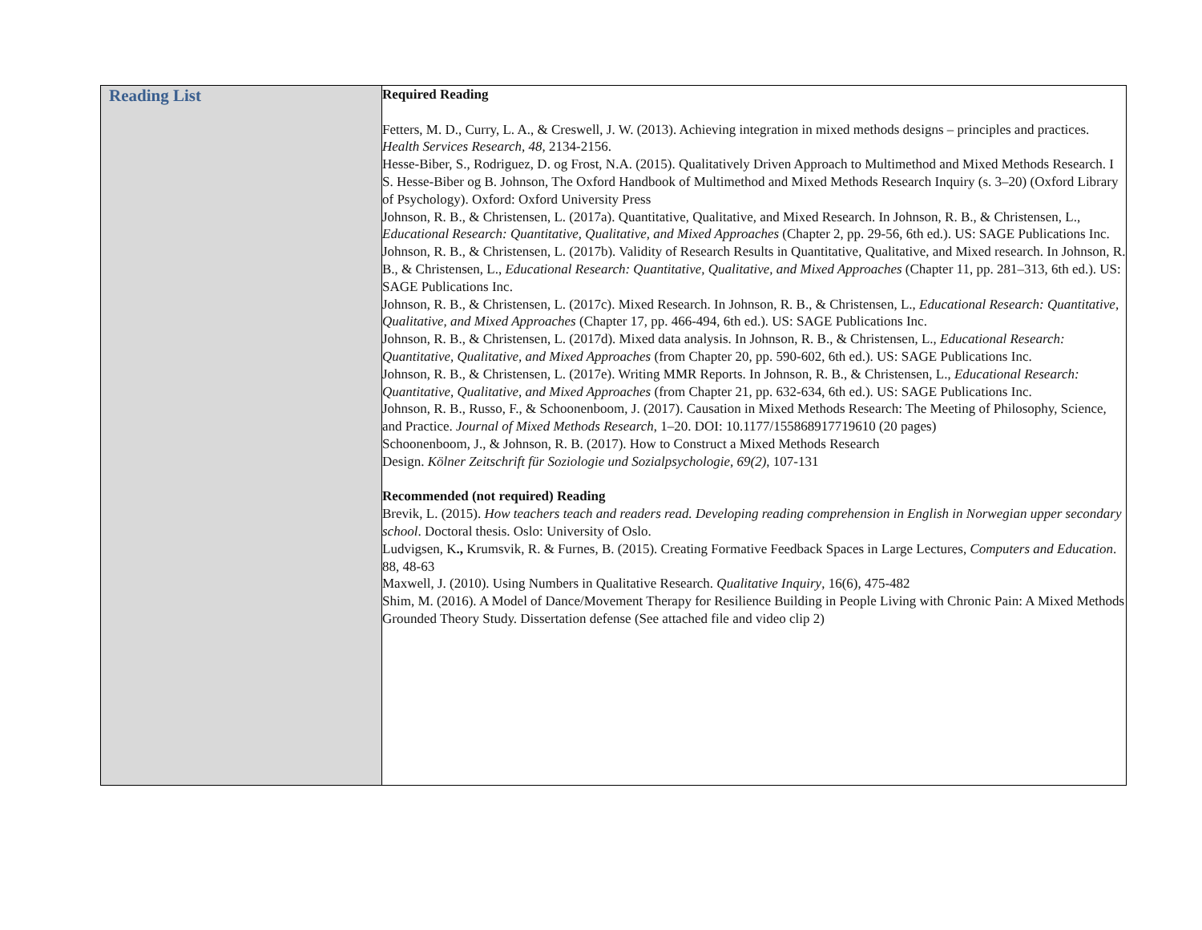| Reading List | Required Reading Fetters, M. D., Curry, L. A., & Creswell, J. W. (2013). Achieving integration in mixed methods designs – principles and practices. Health Services Research, 48 , 2134-2156. Hesse-Biber, S., Rodriguez, D. og Frost, N.A. (2015). Qualitatively Driven Approach to Multimethod and Mixed Methods Research. I S. Hesse-Biber og B. Johnson, The Oxford Handbook of Multimethod and Mixed Methods Research Inquiry (s. 3–20) (Oxford Library of Psychology). Oxford: Oxford University Press Johnson, R. B., & Christensen, L. (2017a). Quantitative, Qualitative, and Mixed Research. In Johnson, R. B., & Christensen, L., Educational Research: Quantitative, Qualitative, and Mixed Approaches (Chapter 2, pp. 29-56, 6th ed.). US: SAGE Publications Inc. Johnson, R. B., & Christensen, L. (2017b). Validity of Research Results in Quantitative, Qualitative, and Mixed research. In Johnson, R. B., & Christensen, L., Educational Research: Quantitative, Qualitative, and Mixed Approaches (Chapter 11, pp. 281–313, 6th ed.). US: SAGE Publications Inc. Johnson, R. B., & Christensen, L. (2017c). Mixed Research. In Johnson, R. B., & Christensen, L., Educational Research: Quantitative, Qualitative, and Mixed Approaches (Chapter 17, pp. 466-494, 6th ed.). US: SAGE Publications Inc. Johnson, R. B., & Christensen, L. (2017d). Mixed data analysis. In Johnson, R. B., & Christensen, L., Educational Research: Quantitative, Qualitative, and Mixed Approaches (from Chapter 20, pp. 590-602, 6th ed.). US: SAGE Publications Inc. Johnson, R. B., & Christensen, L. (2017e). Writing MMR Reports. In Johnson, R. B., & Christensen, L., Educational Research: Quantitative, Qualitative, and Mixed Approaches (from Chapter 21, pp. 632-634, 6th ed.). US: SAGE Publications Inc. Johnson, R. B., Russo, F., & Schoonenboom, J. (2017). Causation in Mixed Methods Research: The Meeting of Philosophy, Science, and Practice. Journal of Mixed Methods Research , 1–20. DOI: 10.1177/155868917719610 (20 pages) Schoonenboom, J., & Johnson, R. B. (2017). How to Construct a Mixed Methods Research Design. Kölner Zeitschrift für Soziologie und Sozialpsychologie, 69(2) , 107-131 Recommended (not required) Reading Brevik, L. (2015). How teachers teach and readers read. Developing reading comprehension in English in Norwegian upper secondary school . Doctoral thesis. Oslo: University of Oslo. Ludvigsen, K ., Krumsvik, R. & Furnes, B. (2015). Creating Formative Feedback Spaces in Large Lectures, Computers and Education . 88, 48-63 Maxwell, J. (2010). Using Numbers in Qualitative Research. Qualitative Inquiry , 16(6), 475-482 Shim, M. (2016). A Model of Dance/Movement Therapy for Resilience Building in People Living with Chronic Pain: A Mixed Methods Grounded Theory Study. Dissertation defense (See attached file and video clip 2) |